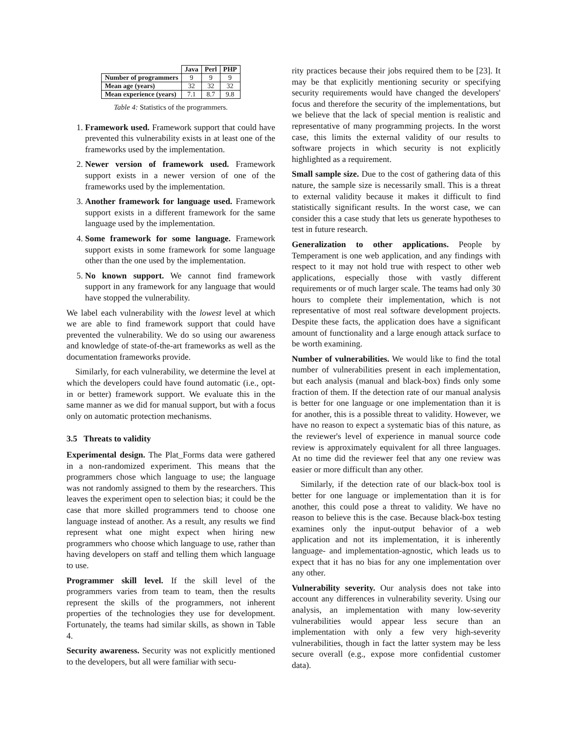| | Java | Perl | PHP |
| --- | --- | --- | --- |
| Number of programmers | 9 | 9 | 9 |
| Mean age (years) | 32 | 32 | 32 |
| Mean experience (years) | 7.1 | 8.7 | 9.8 |
Table 4: Statistics of the programmers.
1. Framework used. Framework support that could have prevented this vulnerability exists in at least one of the frameworks used by the implementation.
2. Newer version of framework used. Framework support exists in a newer version of one of the frameworks used by the implementation.
3. Another framework for language used. Framework support exists in a different framework for the same language used by the implementation.
4. Some framework for some language. Framework support exists in some framework for some language other than the one used by the implementation.
5. No known support. We cannot find framework support in any framework for any language that would have stopped the vulnerability.
We label each vulnerability with the lowest level at which we are able to find framework support that could have prevented the vulnerability. We do so using our awareness and knowledge of state-of-the-art frameworks as well as the documentation frameworks provide.
Similarly, for each vulnerability, we determine the level at which the developers could have found automatic (i.e., opt-in or better) framework support. We evaluate this in the same manner as we did for manual support, but with a focus only on automatic protection mechanisms.
3.5 Threats to validity
Experimental design. The Plat_Forms data were gathered in a non-randomized experiment. This means that the programmers chose which language to use; the language was not randomly assigned to them by the researchers. This leaves the experiment open to selection bias; it could be the case that more skilled programmers tend to choose one language instead of another. As a result, any results we find represent what one might expect when hiring new programmers who choose which language to use, rather than having developers on staff and telling them which language to use.
Programmer skill level. If the skill level of the programmers varies from team to team, then the results represent the skills of the programmers, not inherent properties of the technologies they use for development. Fortunately, the teams had similar skills, as shown in Table 4.
Security awareness. Security was not explicitly mentioned to the developers, but all were familiar with secu-
rity practices because their jobs required them to be [23]. It may be that explicitly mentioning security or specifying security requirements would have changed the developers' focus and therefore the security of the implementations, but we believe that the lack of special mention is realistic and representative of many programming projects. In the worst case, this limits the external validity of our results to software projects in which security is not explicitly highlighted as a requirement.
Small sample size. Due to the cost of gathering data of this nature, the sample size is necessarily small. This is a threat to external validity because it makes it difficult to find statistically significant results. In the worst case, we can consider this a case study that lets us generate hypotheses to test in future research.
Generalization to other applications. People by Temperament is one web application, and any findings with respect to it may not hold true with respect to other web applications, especially those with vastly different requirements or of much larger scale. The teams had only 30 hours to complete their implementation, which is not representative of most real software development projects. Despite these facts, the application does have a significant amount of functionality and a large enough attack surface to be worth examining.
Number of vulnerabilities. We would like to find the total number of vulnerabilities present in each implementation, but each analysis (manual and black-box) finds only some fraction of them. If the detection rate of our manual analysis is better for one language or one implementation than it is for another, this is a possible threat to validity. However, we have no reason to expect a systematic bias of this nature, as the reviewer's level of experience in manual source code review is approximately equivalent for all three languages. At no time did the reviewer feel that any one review was easier or more difficult than any other.
Similarly, if the detection rate of our black-box tool is better for one language or implementation than it is for another, this could pose a threat to validity. We have no reason to believe this is the case. Because black-box testing examines only the input-output behavior of a web application and not its implementation, it is inherently language- and implementation-agnostic, which leads us to expect that it has no bias for any one implementation over any other.
Vulnerability severity. Our analysis does not take into account any differences in vulnerability severity. Using our analysis, an implementation with many low-severity vulnerabilities would appear less secure than an implementation with only a few very high-severity vulnerabilities, though in fact the latter system may be less secure overall (e.g., expose more confidential customer data).